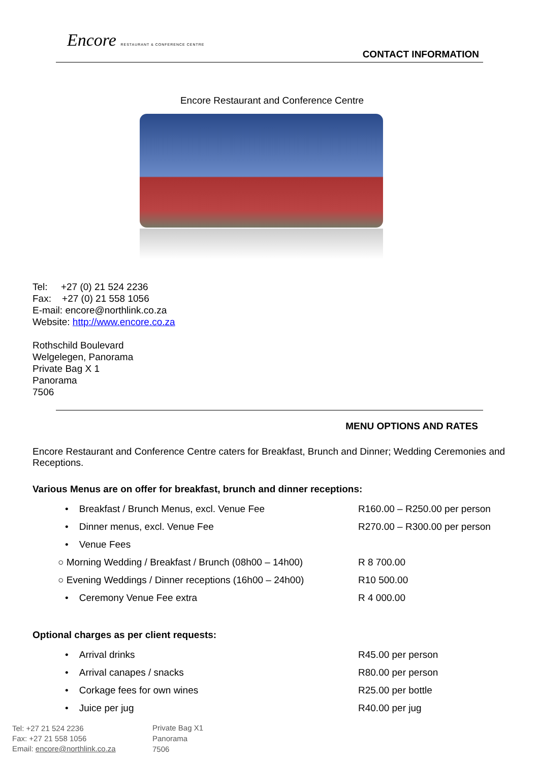Encore RESTAURANT & CONFERENCE CENTRE
CONTACT INFORMATION
Encore Restaurant and Conference Centre
Tel: +27 (0) 21 524 2236
Fax: +27 (0) 21 558 1056
E-mail: encore@northlink.co.za
Website: http://www.encore.co.za
Rothschild Boulevard
Welgelegen, Panorama
Private Bag X 1
Panorama
7506
MENU OPTIONS AND RATES
Encore Restaurant and Conference Centre caters for Breakfast, Brunch and Dinner; Wedding Ceremonies and Receptions.
Various Menus are on offer for breakfast, brunch and dinner receptions:
| • Breakfast / Brunch Menus, excl. Venue Fee | R160.00 – R250.00 per person |
| • Dinner menus, excl. Venue Fee | R270.00 – R300.00 per person |
| • Venue Fees | |
| ○ Morning Wedding / Breakfast / Brunch (08h00 – 14h00) | R 8 700.00 |
| ○ Evening Weddings / Dinner receptions (16h00 – 24h00) | R10 500.00 |
| • Ceremony Venue Fee extra | R 4 000.00 |
Optional charges as per client requests:
| • Arrival drinks | R45.00 per person |
| • Arrival canapes / snacks | R80.00 per person |
| • Corkage fees for own wines | R25.00 per bottle |
| • Juice per jug | R40.00 per jug |
Tel: +27 21 524 2236
Fax: +27 21 558 1056
Email: encore@northlink.co.za
Private Bag X1
Panorama
7506